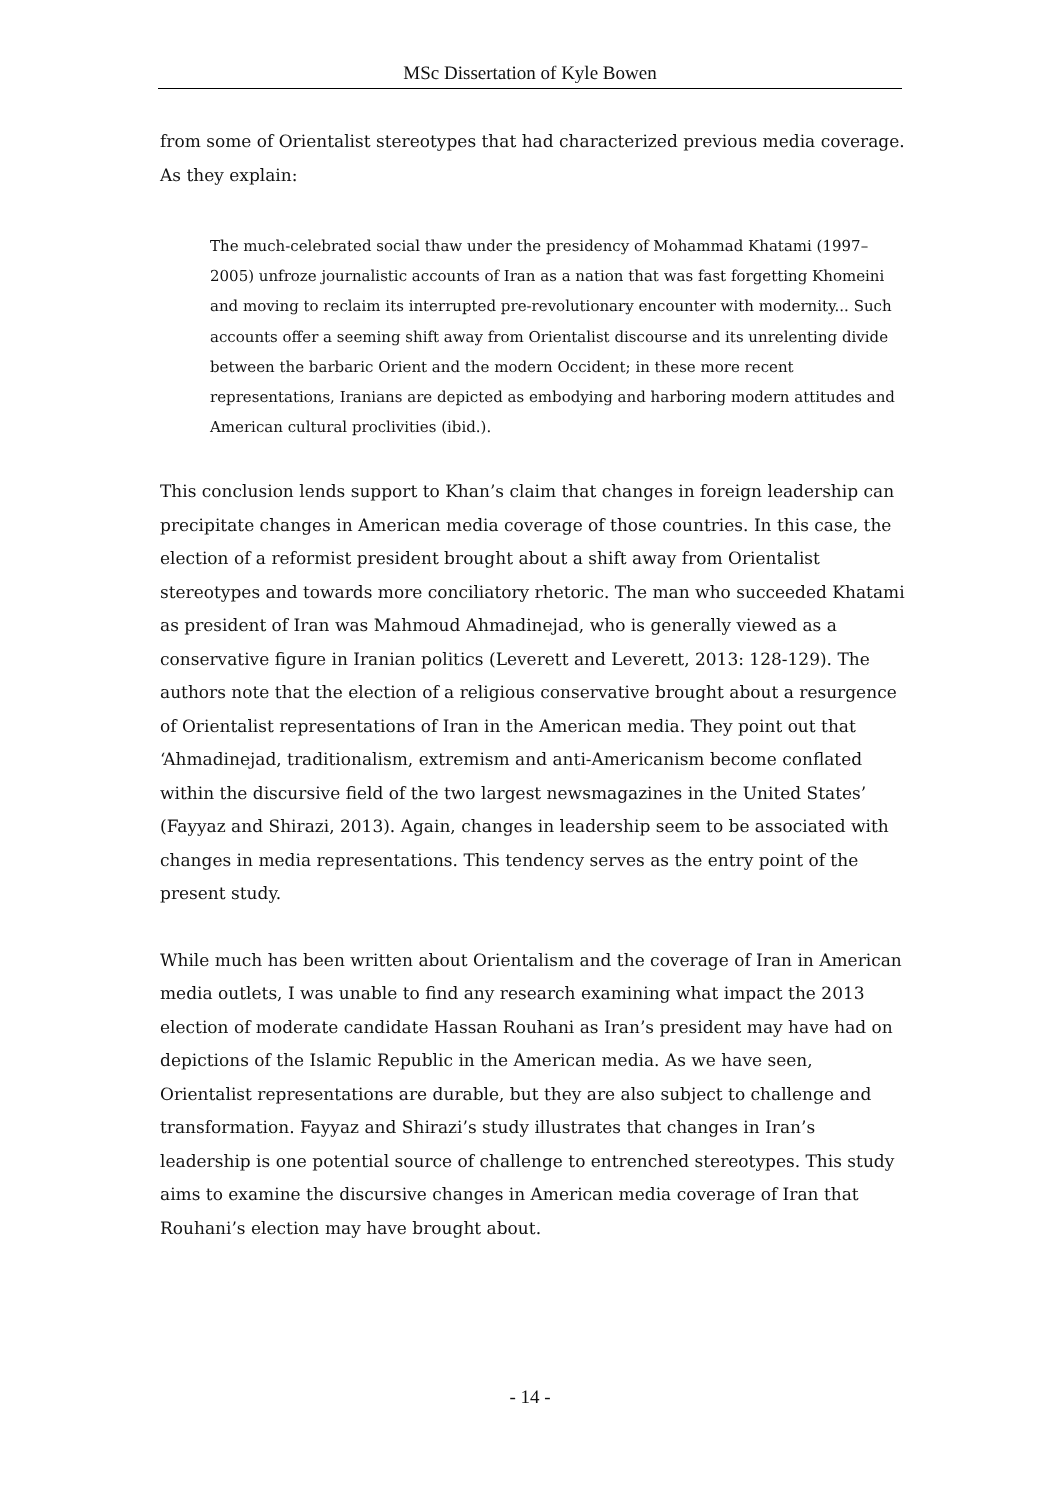MSc Dissertation of Kyle Bowen
from some of Orientalist stereotypes that had characterized previous media coverage. As they explain:
The much-celebrated social thaw under the presidency of Mohammad Khatami (1997–2005) unfroze journalistic accounts of Iran as a nation that was fast forgetting Khomeini and moving to reclaim its interrupted pre-revolutionary encounter with modernity... Such accounts offer a seeming shift away from Orientalist discourse and its unrelenting divide between the barbaric Orient and the modern Occident; in these more recent representations, Iranians are depicted as embodying and harboring modern attitudes and American cultural proclivities (ibid.).
This conclusion lends support to Khan’s claim that changes in foreign leadership can precipitate changes in American media coverage of those countries. In this case, the election of a reformist president brought about a shift away from Orientalist stereotypes and towards more conciliatory rhetoric. The man who succeeded Khatami as president of Iran was Mahmoud Ahmadinejad, who is generally viewed as a conservative figure in Iranian politics (Leverett and Leverett, 2013: 128-129). The authors note that the election of a religious conservative brought about a resurgence of Orientalist representations of Iran in the American media. They point out that ‘Ahmadinejad, traditionalism, extremism and anti-Americanism become conflated within the discursive field of the two largest newsmagazines in the United States’ (Fayyaz and Shirazi, 2013). Again, changes in leadership seem to be associated with changes in media representations. This tendency serves as the entry point of the present study.
While much has been written about Orientalism and the coverage of Iran in American media outlets, I was unable to find any research examining what impact the 2013 election of moderate candidate Hassan Rouhani as Iran’s president may have had on depictions of the Islamic Republic in the American media. As we have seen, Orientalist representations are durable, but they are also subject to challenge and transformation. Fayyaz and Shirazi’s study illustrates that changes in Iran’s leadership is one potential source of challenge to entrenched stereotypes. This study aims to examine the discursive changes in American media coverage of Iran that Rouhani’s election may have brought about.
- 14 -